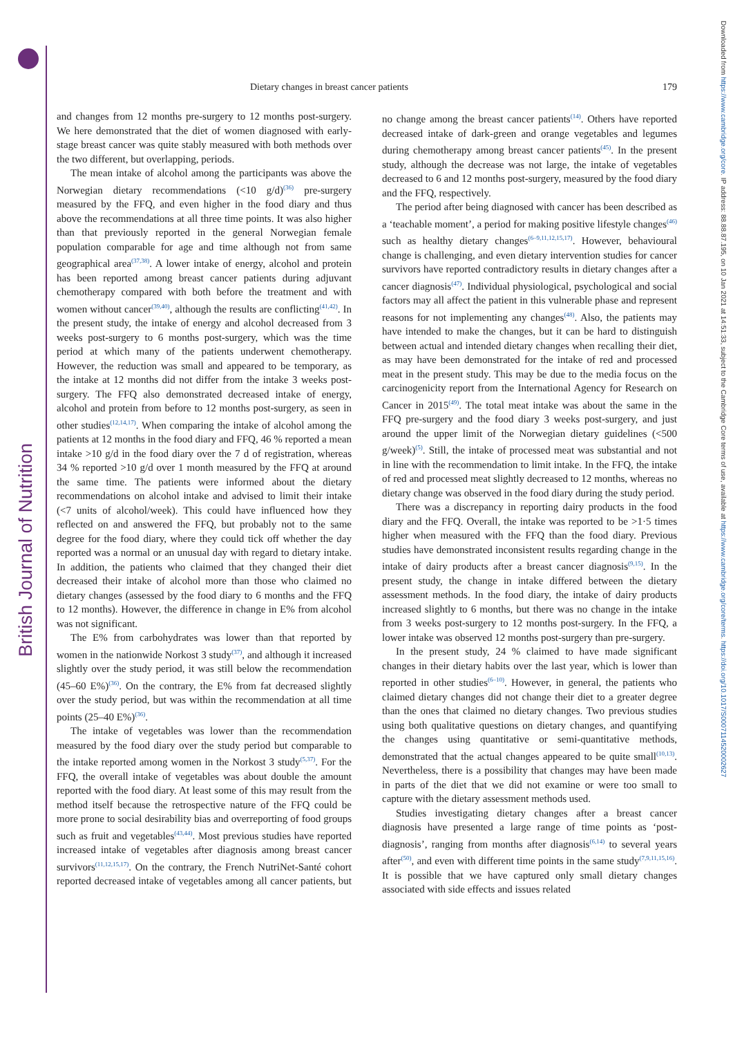British Journal of Nutrition
Downloaded from https://www.cambridge.org/core. IP address: 88.88.87.195, on 10 Jan 2021 at 14:51:33, subject to the Cambridge Core terms of use, available at https://www.cambridge.org/core/terms. https://doi.org/10.1017/S0007114520002627
Dietary changes in breast cancer patients 179
and changes from 12 months pre-surgery to 12 months post-surgery. We here demonstrated that the diet of women diagnosed with early-stage breast cancer was quite stably measured with both methods over the two different, but overlapping, periods.
The mean intake of alcohol among the participants was above the Norwegian dietary recommendations (<10 g/d)<sup>(36)</sup> pre-surgery measured by the FFQ, and even higher in the food diary and thus above the recommendations at all three time points. It was also higher than that previously reported in the general Norwegian female population comparable for age and time although not from same geographical area<sup>(37,38)</sup>. A lower intake of energy, alcohol and protein has been reported among breast cancer patients during adjuvant chemotherapy compared with both before the treatment and with women without cancer<sup>(39,40)</sup>, although the results are conflicting<sup>(41,42)</sup>. In the present study, the intake of energy and alcohol decreased from 3 weeks post-surgery to 6 months post-surgery, which was the time period at which many of the patients underwent chemotherapy. However, the reduction was small and appeared to be temporary, as the intake at 12 months did not differ from the intake 3 weeks post-surgery. The FFQ also demonstrated decreased intake of energy, alcohol and protein from before to 12 months post-surgery, as seen in other studies<sup>(12,14,17)</sup>. When comparing the intake of alcohol among the patients at 12 months in the food diary and FFQ, 46 % reported a mean intake >10 g/d in the food diary over the 7 d of registration, whereas 34 % reported >10 g/d over 1 month measured by the FFQ at around the same time. The patients were informed about the dietary recommendations on alcohol intake and advised to limit their intake (<7 units of alcohol/week). This could have influenced how they reflected on and answered the FFQ, but probably not to the same degree for the food diary, where they could tick off whether the day reported was a normal or an unusual day with regard to dietary intake. In addition, the patients who claimed that they changed their diet decreased their intake of alcohol more than those who claimed no dietary changes (assessed by the food diary to 6 months and the FFQ to 12 months). However, the difference in change in E% from alcohol was not significant.
The E% from carbohydrates was lower than that reported by women in the nationwide Norkost 3 study<sup>(37)</sup>, and although it increased slightly over the study period, it was still below the recommendation (45–60 E%)<sup>(36)</sup>. On the contrary, the E% from fat decreased slightly over the study period, but was within the recommendation at all time points (25–40 E%)<sup>(36)</sup>.
The intake of vegetables was lower than the recommendation measured by the food diary over the study period but comparable to the intake reported among women in the Norkost 3 study<sup>(5,37)</sup>. For the FFQ, the overall intake of vegetables was about double the amount reported with the food diary. At least some of this may result from the method itself because the retrospective nature of the FFQ could be more prone to social desirability bias and overreporting of food groups such as fruit and vegetables<sup>(43,44)</sup>. Most previous studies have reported increased intake of vegetables after diagnosis among breast cancer survivors<sup>(11,12,15,17)</sup>. On the contrary, the French NutriNet-Santé cohort reported decreased intake of vegetables among all cancer patients, but no change among the breast cancer patients<sup>(14)</sup>. Others have reported decreased intake of dark-green and orange vegetables and legumes during chemotherapy among breast cancer patients<sup>(45)</sup>. In the present study, although the decrease was not large, the intake of vegetables decreased to 6 and 12 months post-surgery, measured by the food diary and the FFQ, respectively.
The period after being diagnosed with cancer has been described as a ‘teachable moment’, a period for making positive lifestyle changes<sup>(46)</sup> such as healthy dietary changes<sup>(6–9,11,12,15,17)</sup>. However, behavioural change is challenging, and even dietary intervention studies for cancer survivors have reported contradictory results in dietary changes after a cancer diagnosis<sup>(47)</sup>. Individual physiological, psychological and social factors may all affect the patient in this vulnerable phase and represent reasons for not implementing any changes<sup>(48)</sup>. Also, the patients may have intended to make the changes, but it can be hard to distinguish between actual and intended dietary changes when recalling their diet, as may have been demonstrated for the intake of red and processed meat in the present study. This may be due to the media focus on the carcinogenicity report from the International Agency for Research on Cancer in 2015<sup>(49)</sup>. The total meat intake was about the same in the FFQ pre-surgery and the food diary 3 weeks post-surgery, and just around the upper limit of the Norwegian dietary guidelines (<500 g/week)<sup>(5)</sup>. Still, the intake of processed meat was substantial and not in line with the recommendation to limit intake. In the FFQ, the intake of red and processed meat slightly decreased to 12 months, whereas no dietary change was observed in the food diary during the study period.
There was a discrepancy in reporting dairy products in the food diary and the FFQ. Overall, the intake was reported to be >1·5 times higher when measured with the FFQ than the food diary. Previous studies have demonstrated inconsistent results regarding change in the intake of dairy products after a breast cancer diagnosis<sup>(9,15)</sup>. In the present study, the change in intake differed between the dietary assessment methods. In the food diary, the intake of dairy products increased slightly to 6 months, but there was no change in the intake from 3 weeks post-surgery to 12 months post-surgery. In the FFQ, a lower intake was observed 12 months post-surgery than pre-surgery.
In the present study, 24 % claimed to have made significant changes in their dietary habits over the last year, which is lower than reported in other studies<sup>(6–10)</sup>. However, in general, the patients who claimed dietary changes did not change their diet to a greater degree than the ones that claimed no dietary changes. Two previous studies using both qualitative questions on dietary changes, and quantifying the changes using quantitative or semi-quantitative methods, demonstrated that the actual changes appeared to be quite small<sup>(10,13)</sup>. Nevertheless, there is a possibility that changes may have been made in parts of the diet that we did not examine or were too small to capture with the dietary assessment methods used.
Studies investigating dietary changes after a breast cancer diagnosis have presented a large range of time points as ‘post-diagnosis’, ranging from months after diagnosis<sup>(6,14)</sup> to several years after<sup>(50)</sup>, and even with different time points in the same study<sup>(7,9,11,15,16)</sup>. It is possible that we have captured only small dietary changes associated with side effects and issues related